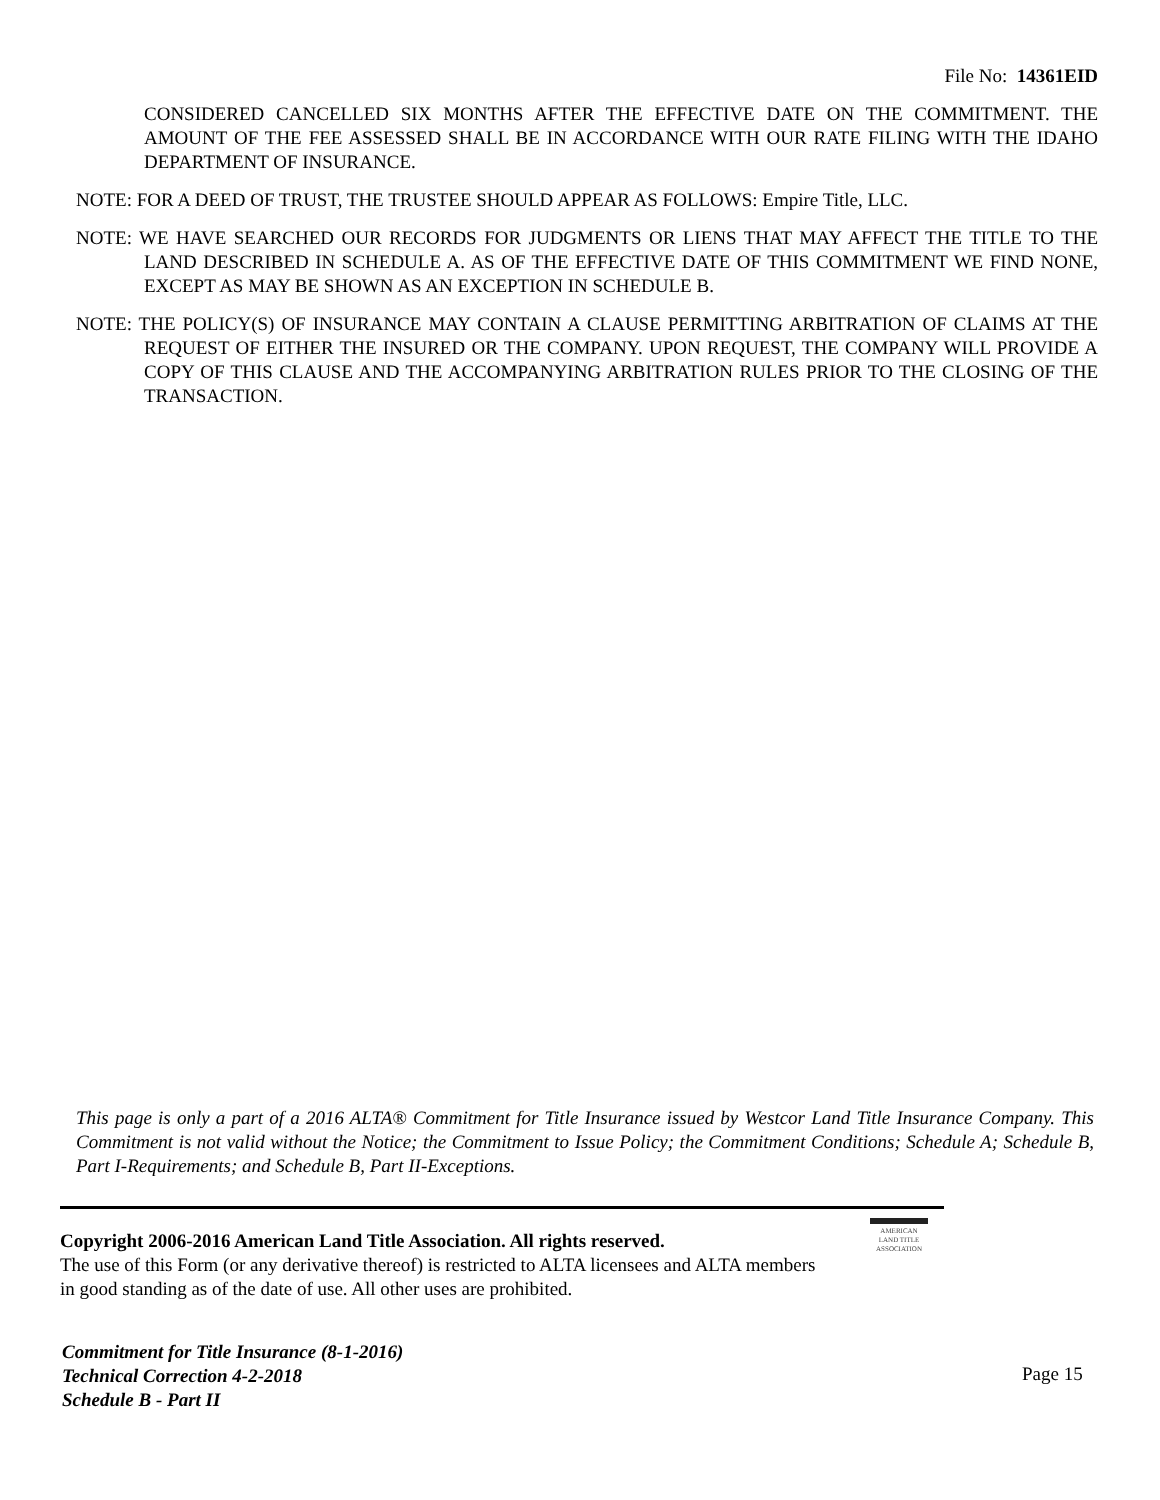File No: 14361EID
CONSIDERED CANCELLED SIX MONTHS AFTER THE EFFECTIVE DATE ON THE COMMITMENT. THE AMOUNT OF THE FEE ASSESSED SHALL BE IN ACCORDANCE WITH OUR RATE FILING WITH THE IDAHO DEPARTMENT OF INSURANCE.
NOTE: FOR A DEED OF TRUST, THE TRUSTEE SHOULD APPEAR AS FOLLOWS: Empire Title, LLC.
NOTE: WE HAVE SEARCHED OUR RECORDS FOR JUDGMENTS OR LIENS THAT MAY AFFECT THE TITLE TO THE LAND DESCRIBED IN SCHEDULE A. AS OF THE EFFECTIVE DATE OF THIS COMMITMENT WE FIND NONE, EXCEPT AS MAY BE SHOWN AS AN EXCEPTION IN SCHEDULE B.
NOTE: THE POLICY(S) OF INSURANCE MAY CONTAIN A CLAUSE PERMITTING ARBITRATION OF CLAIMS AT THE REQUEST OF EITHER THE INSURED OR THE COMPANY. UPON REQUEST, THE COMPANY WILL PROVIDE A COPY OF THIS CLAUSE AND THE ACCOMPANYING ARBITRATION RULES PRIOR TO THE CLOSING OF THE TRANSACTION.
This page is only a part of a 2016 ALTA® Commitment for Title Insurance issued by Westcor Land Title Insurance Company. This Commitment is not valid without the Notice; the Commitment to Issue Policy; the Commitment Conditions; Schedule A; Schedule B, Part I-Requirements; and Schedule B, Part II-Exceptions.
Copyright 2006-2016 American Land Title Association. All rights reserved.
The use of this Form (or any derivative thereof) is restricted to ALTA licensees and ALTA members in good standing as of the date of use. All other uses are prohibited.
AMERICAN
LAND TITLE
ASSOCIATION
Commitment for Title Insurance (8-1-2016)
Technical Correction 4-2-2018
Schedule B - Part II
Page 15